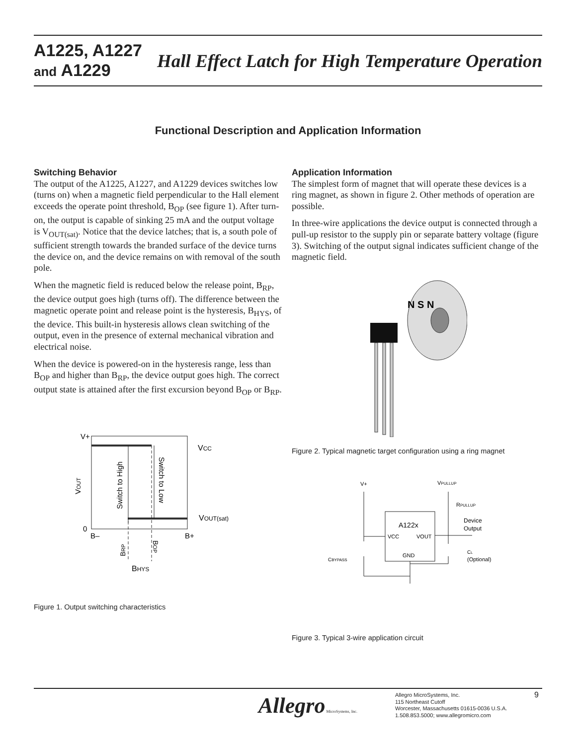A1225, A1227
and A1229
Hall Effect Latch for High Temperature Operation
Functional Description and Application Information
Switching Behavior
The output of the A1225, A1227, and A1229 devices switches low (turns on) when a magnetic field perpendicular to the Hall element exceeds the operate point threshold, B<sub>OP</sub> (see figure 1). After turn-on, the output is capable of sinking 25 mA and the output voltage is V<sub>OUT(sat)</sub>. Notice that the device latches; that is, a south pole of sufficient strength towards the branded surface of the device turns the device on, and the device remains on with removal of the south pole.
When the magnetic field is reduced below the release point, B<sub>RP</sub>, the device output goes high (turns off). The difference between the magnetic operate point and release point is the hysteresis, B<sub>HYS</sub>, of the device. This built-in hysteresis allows clean switching of the output, even in the presence of external mechanical vibration and electrical noise.
When the device is powered-on in the hysteresis range, less than B<sub>OP</sub> and higher than B<sub>RP</sub>, the device output goes high. The correct output state is attained after the first excursion beyond B<sub>OP</sub> or B<sub>RP</sub>.
Application Information
The simplest form of magnet that will operate these devices is a ring magnet, as shown in figure 2. Other methods of operation are possible.
In three-wire applications the device output is connected through a pull-up resistor to the supply pin or separate battery voltage (figure 3). Switching of the output signal indicates sufficient change of the magnetic field.
V+
0
B–
B+
VCC
VOUT(sat)
BHYS
VOUT
Switch to High
Switch to Low
BRP
BOP
Figure 1. Output switching characteristics
N S N
Figure 2. Typical magnetic target configuration using a ring magnet
V+
VPULLUP
RPULLUP
A122x
VCC
VOUT
GND
Device
Output
CBYPASS
CL
(Optional)
Figure 3. Typical 3-wire application circuit
Allegro MicroSystems, Inc.
Allegro MicroSystems, Inc.
115 Northeast Cutoff
Worcester, Massachusetts 01615-0036 U.S.A.
1.508.853.5000; www.allegromicro.com
9